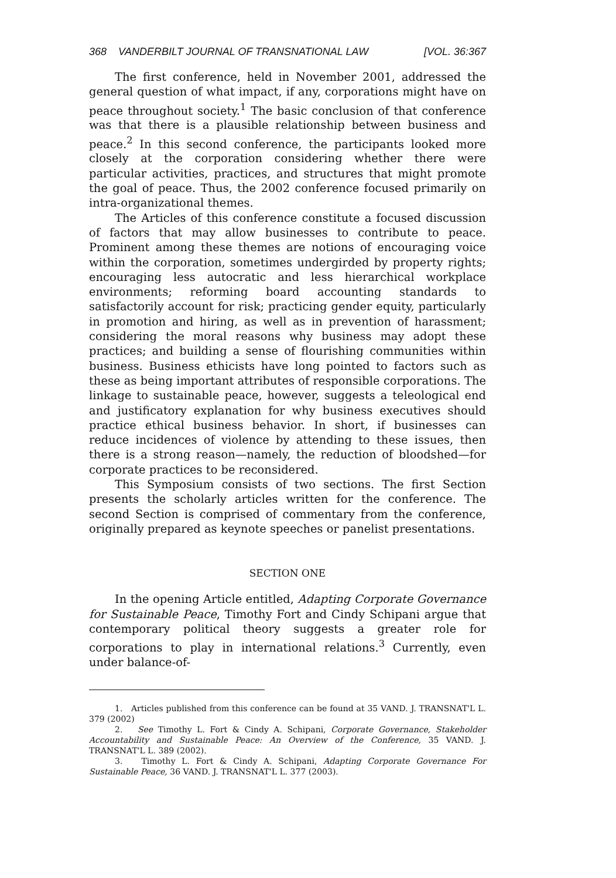368 VANDERBILT JOURNAL OF TRANSNATIONAL LAW [VOL. 36:367
The first conference, held in November 2001, addressed the general question of what impact, if any, corporations might have on peace throughout society.<sup>1</sup> The basic conclusion of that conference was that there is a plausible relationship between business and peace.<sup>2</sup> In this second conference, the participants looked more closely at the corporation considering whether there were particular activities, practices, and structures that might promote the goal of peace. Thus, the 2002 conference focused primarily on intra-organizational themes.
The Articles of this conference constitute a focused discussion of factors that may allow businesses to contribute to peace. Prominent among these themes are notions of encouraging voice within the corporation, sometimes undergirded by property rights; encouraging less autocratic and less hierarchical workplace environments; reforming board accounting standards to satisfactorily account for risk; practicing gender equity, particularly in promotion and hiring, as well as in prevention of harassment; considering the moral reasons why business may adopt these practices; and building a sense of flourishing communities within business. Business ethicists have long pointed to factors such as these as being important attributes of responsible corporations. The linkage to sustainable peace, however, suggests a teleological end and justificatory explanation for why business executives should practice ethical business behavior. In short, if businesses can reduce incidences of violence by attending to these issues, then there is a strong reason—namely, the reduction of bloodshed—for corporate practices to be reconsidered.
This Symposium consists of two sections. The first Section presents the scholarly articles written for the conference. The second Section is comprised of commentary from the conference, originally prepared as keynote speeches or panelist presentations.
SECTION ONE
In the opening Article entitled, Adapting Corporate Governance for Sustainable Peace, Timothy Fort and Cindy Schipani argue that contemporary political theory suggests a greater role for corporations to play in international relations.<sup>3</sup> Currently, even under balance-of-
1. Articles published from this conference can be found at 35 VAND. J. TRANSNAT'L L. 379 (2002)
2. See Timothy L. Fort & Cindy A. Schipani, Corporate Governance, Stakeholder Accountability and Sustainable Peace: An Overview of the Conference, 35 VAND. J. TRANSNAT'L L. 389 (2002).
3. Timothy L. Fort & Cindy A. Schipani, Adapting Corporate Governance For Sustainable Peace, 36 VAND. J. TRANSNAT'L L. 377 (2003).